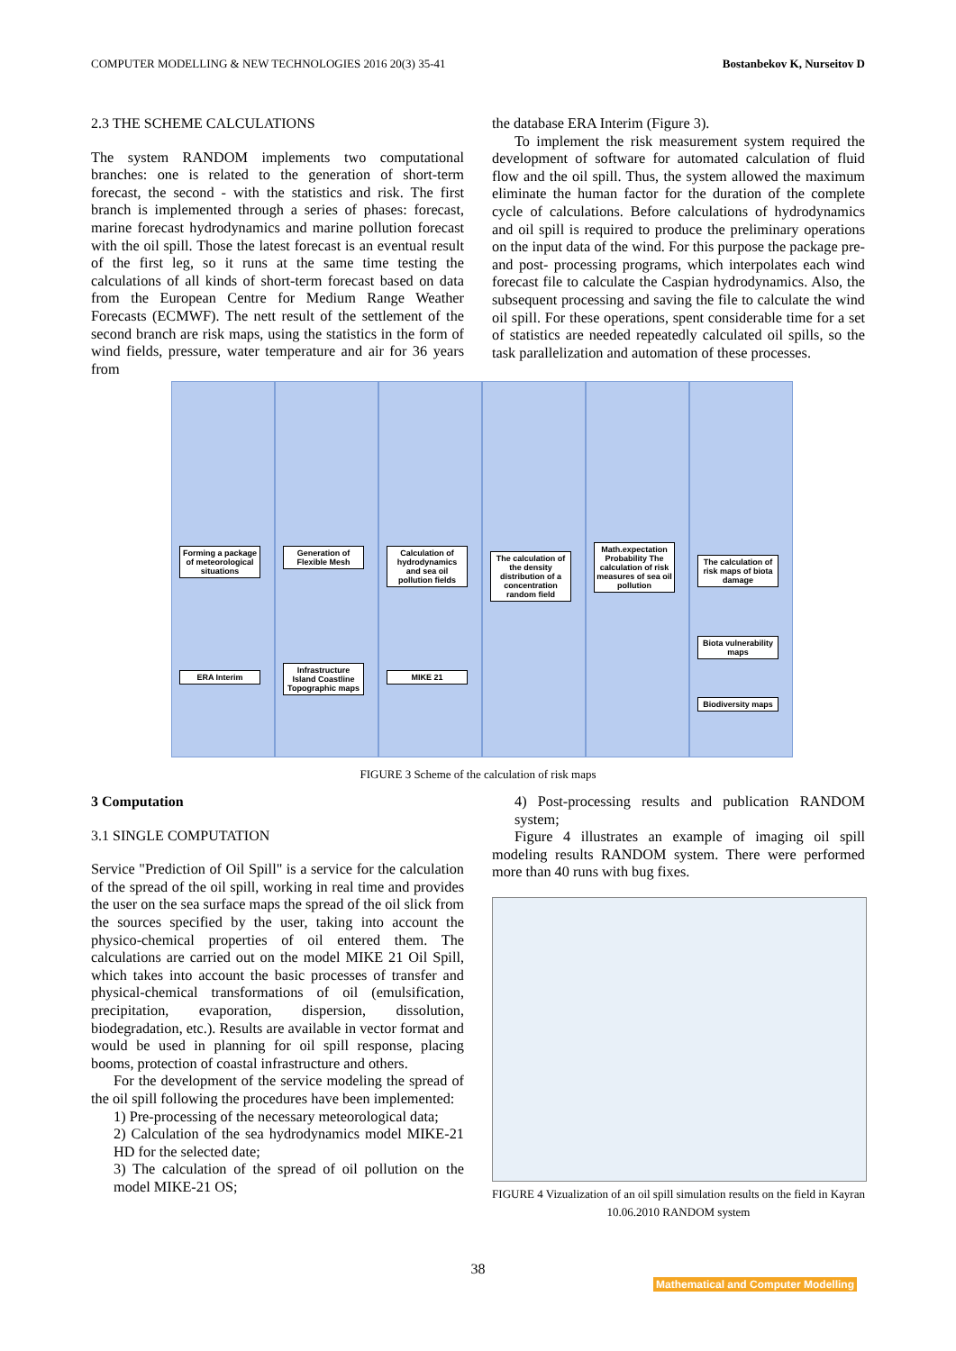COMPUTER MODELLING & NEW TECHNOLOGIES 2016 20(3) 35-41 Bostanbekov K, Nurseitov D
2.3 THE SCHEME CALCULATIONS
The system RANDOM implements two computational branches: one is related to the generation of short-term forecast, the second - with the statistics and risk. The first branch is implemented through a series of phases: forecast, marine forecast hydrodynamics and marine pollution forecast with the oil spill. Those the latest forecast is an eventual result of the first leg, so it runs at the same time testing the calculations of all kinds of short-term forecast based on data from the European Centre for Medium Range Weather Forecasts (ECMWF). The nett result of the settlement of the second branch are risk maps, using the statistics in the form of wind fields, pressure, water temperature and air for 36 years from
the database ERA Interim (Figure 3).
To implement the risk measurement system required the development of software for automated calculation of fluid flow and the oil spill. Thus, the system allowed the maximum eliminate the human factor for the duration of the complete cycle of calculations. Before calculations of hydrodynamics and oil spill is required to produce the preliminary operations on the input data of the wind. For this purpose the package pre- and post- processing programs, which interpolates each wind forecast file to calculate the Caspian hydrodynamics. Also, the subsequent processing and saving the file to calculate the wind oil spill. For these operations, spent considerable time for a set of statistics are needed repeatedly calculated oil spills, so the task parallelization and automation of these processes.
Forming a package of meteorological situations
ERA Interim
Generation of Flexible Mesh
Infrastructure Island Coastline Topographic maps
Calculation of hydrodynamics and sea oil pollution fields
MIKE 21
The calculation of the density distribution of a concentration random field
Math.expectation Probability The calculation of risk measures of sea oil pollution
The calculation of risk maps of biota damage
Biota vulnerability maps
Biodiversity maps
FIGURE 3 Scheme of the calculation of risk maps
3 Computation
3.1 SINGLE COMPUTATION
Service "Prediction of Oil Spill" is a service for the calculation of the spread of the oil spill, working in real time and provides the user on the sea surface maps the spread of the oil slick from the sources specified by the user, taking into account the physico-chemical properties of oil entered them. The calculations are carried out on the model MIKE 21 Oil Spill, which takes into account the basic processes of transfer and physical-chemical transformations of oil (emulsification, precipitation, evaporation, dispersion, dissolution, biodegradation, etc.). Results are available in vector format and would be used in planning for oil spill response, placing booms, protection of coastal infrastructure and others.
For the development of the service modeling the spread of the oil spill following the procedures have been implemented:
1) Pre-processing of the necessary meteorological data;
2) Calculation of the sea hydrodynamics model MIKE-21 HD for the selected date;
3) The calculation of the spread of oil pollution on the model MIKE-21 OS;
4) Post-processing results and publication RANDOM system;
Figure 4 illustrates an example of imaging oil spill modeling results RANDOM system. There were performed more than 40 runs with bug fixes.
FIGURE 4 Vizualization of an oil spill simulation results on the field in Kayran 10.06.2010 RANDOM system
38
Mathematical and Computer Modelling